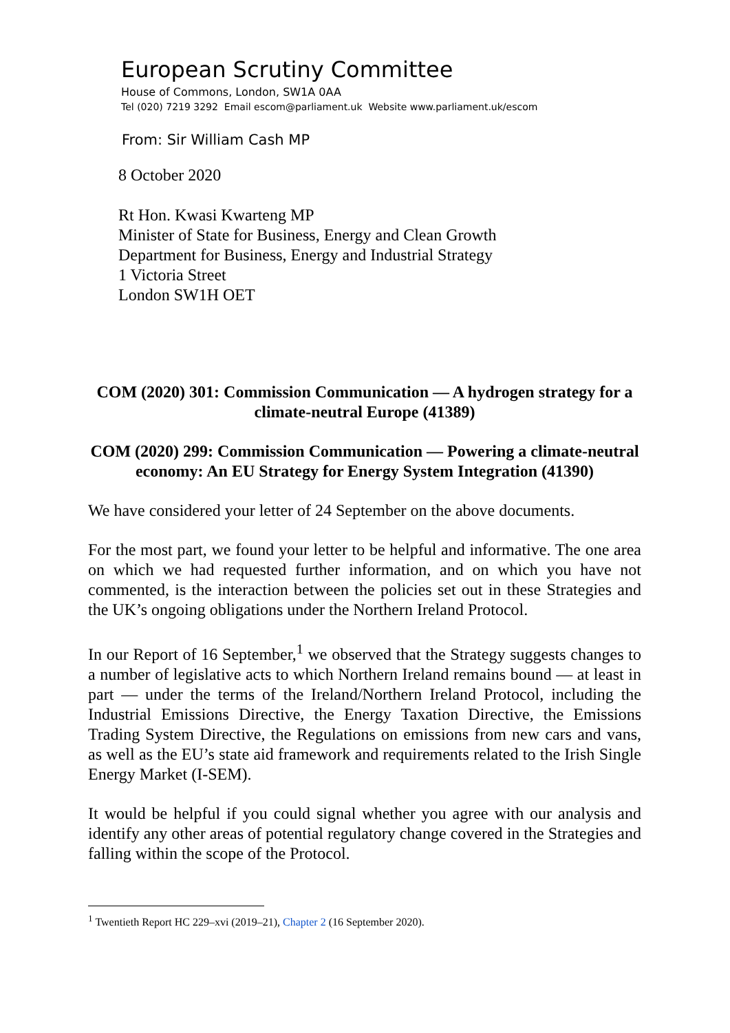European Scrutiny Committee
House of Commons, London, SW1A 0AA
Tel (020) 7219 3292 Email escom@parliament.uk Website www.parliament.uk/escom
From: Sir William Cash MP
8 October 2020
Rt Hon. Kwasi Kwarteng MP
Minister of State for Business, Energy and Clean Growth
Department for Business, Energy and Industrial Strategy
1 Victoria Street
London SW1H OET
COM (2020) 301: Commission Communication — A hydrogen strategy for a climate-neutral Europe (41389)
COM (2020) 299: Commission Communication — Powering a climate-neutral economy: An EU Strategy for Energy System Integration (41390)
We have considered your letter of 24 September on the above documents.
For the most part, we found your letter to be helpful and informative. The one area on which we had requested further information, and on which you have not commented, is the interaction between the policies set out in these Strategies and the UK’s ongoing obligations under the Northern Ireland Protocol.
In our Report of 16 September,<sup>1</sup> we observed that the Strategy suggests changes to a number of legislative acts to which Northern Ireland remains bound — at least in part — under the terms of the Ireland/Northern Ireland Protocol, including the Industrial Emissions Directive, the Energy Taxation Directive, the Emissions Trading System Directive, the Regulations on emissions from new cars and vans, as well as the EU’s state aid framework and requirements related to the Irish Single Energy Market (I-SEM).
It would be helpful if you could signal whether you agree with our analysis and identify any other areas of potential regulatory change covered in the Strategies and falling within the scope of the Protocol.
<sup>1</sup> Twentieth Report HC 229–xvi (2019–21), Chapter 2 (16 September 2020).